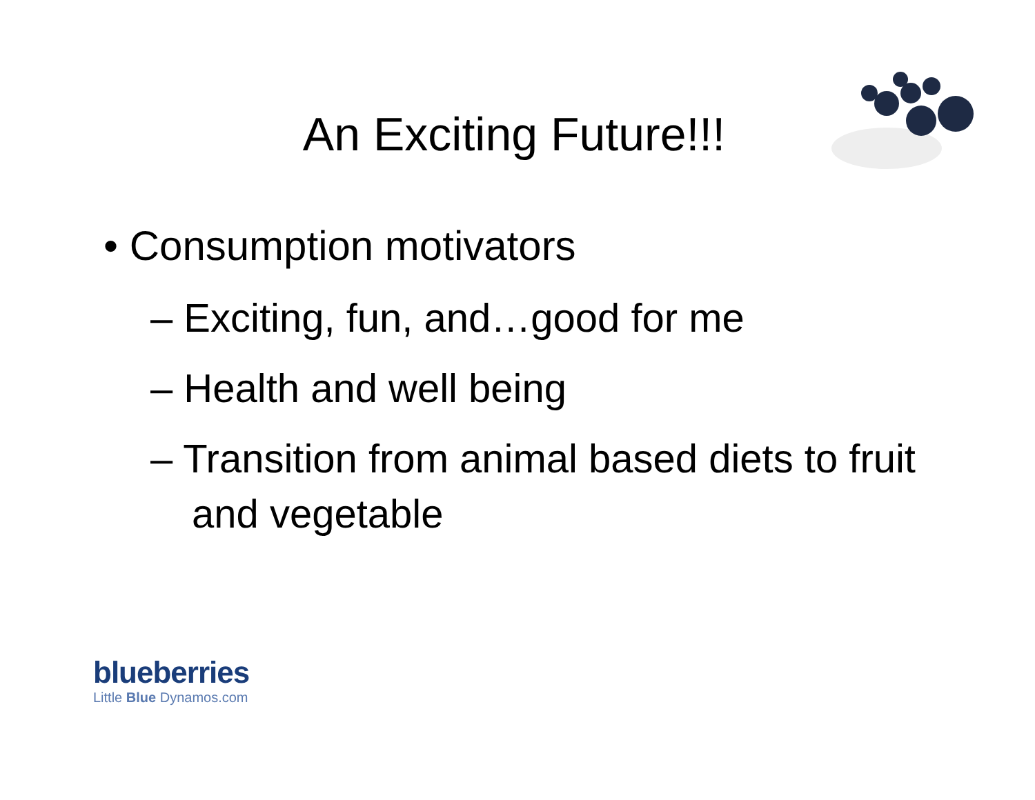An Exciting Future!!!
• Consumption motivators
– Exciting, fun, and…good for me
– Health and well being
– Transition from animal based diets to fruit and vegetable
blueberries
Little Blue Dynamos.com